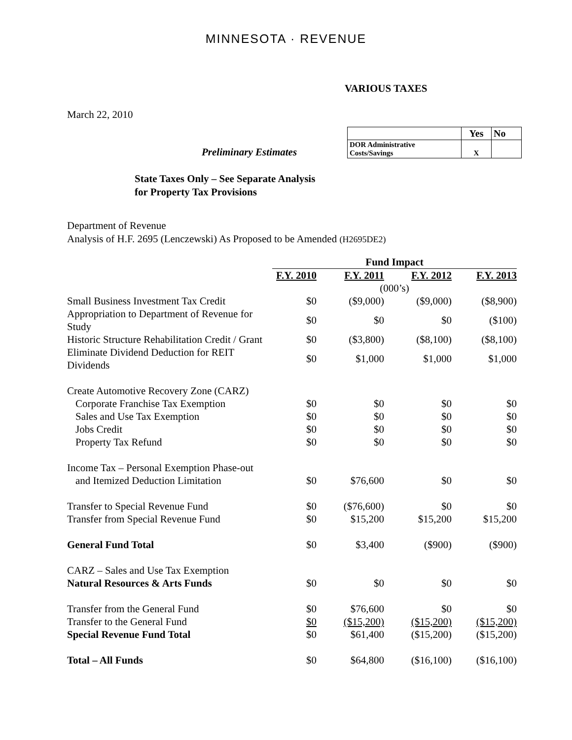MINNESOTA · REVENUE
VARIOUS TAXES
March 22, 2010
Preliminary Estimates
| | Yes | No |
| DOR Administrative Costs/Savings | X | |
State Taxes Only – See Separate Analysis
for Property Tax Provisions
Department of Revenue
Analysis of H.F. 2695 (Lenczewski) As Proposed to be Amended (H2695DE2)
| | Fund Impact | | | |
| --- | --- | --- | --- | --- |
| | F.Y. 2010 | F.Y. 2011 | F.Y. 2012 | F.Y. 2013 |
| | (000’s) | | | |
| Small Business Investment Tax Credit | $0 | ($9,000) | ($9,000) | ($8,900) |
| Appropriation to Department of Revenue for Study | $0 | $0 | $0 | ($100) |
| Historic Structure Rehabilitation Credit / Grant | $0 | ($3,800) | ($8,100) | ($8,100) |
| Eliminate Dividend Deduction for REIT Dividends | $0 | $1,000 | $1,000 | $1,000 |
| Create Automotive Recovery Zone (CARZ) | | | | |
| Corporate Franchise Tax Exemption | $0 | $0 | $0 | $0 |
| Sales and Use Tax Exemption | $0 | $0 | $0 | $0 |
| Jobs Credit | $0 | $0 | $0 | $0 |
| Property Tax Refund | $0 | $0 | $0 | $0 |
| Income Tax – Personal Exemption Phase-out | | | | |
| and Itemized Deduction Limitation | $0 | $76,600 | $0 | $0 |
| Transfer to Special Revenue Fund | $0 | ($76,600) | $0 | $0 |
| Transfer from Special Revenue Fund | $0 | $15,200 | $15,200 | $15,200 |
| General Fund Total | $0 | $3,400 | ($900) | ($900) |
| CARZ – Sales and Use Tax Exemption | | | | |
| Natural Resources & Arts Funds | $0 | $0 | $0 | $0 |
| Transfer from the General Fund | $0 | $76,600 | $0 | $0 |
| Transfer to the General Fund | $0 | ($15,200) | ($15,200) | ($15,200) |
| Special Revenue Fund Total | $0 | $61,400 | ($15,200) | ($15,200) |
| Total – All Funds | $0 | $64,800 | ($16,100) | ($16,100) |